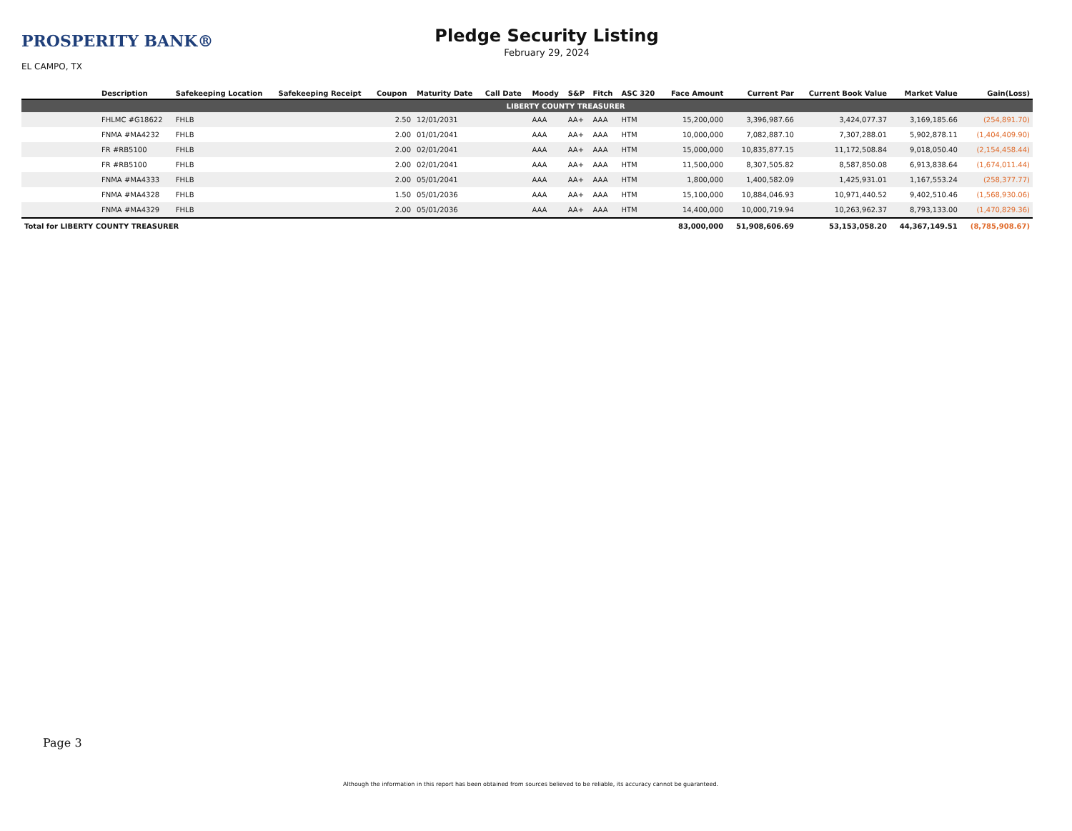PROSPERITY BANK®
EL CAMPO, TX
Pledge Security Listing
February 29, 2024
| | Description | Safekeeping Location | Safekeeping Receipt | Coupon | Maturity Date | Call Date | Moody | S&P | Fitch | ASC 320 | Face Amount | Current Par | Current Book Value | Market Value | Gain(Loss) |
| --- | --- | --- | --- | --- | --- | --- | --- | --- | --- | --- | --- | --- | --- | --- | --- |
| | LIBERTY COUNTY TREASURER | | | | | | | | | | | | | | |
| | FHLMC #G18622 | FHLB | | 2.50 | 12/01/2031 | | AAA | AA+ | AAA | HTM | 15,200,000 | 3,396,987.66 | 3,424,077.37 | 3,169,185.66 | (254,891.70) |
| | FNMA #MA4232 | FHLB | | 2.00 | 01/01/2041 | | AAA | AA+ | AAA | HTM | 10,000,000 | 7,082,887.10 | 7,307,288.01 | 5,902,878.11 | (1,404,409.90) |
| | FR #RB5100 | FHLB | | 2.00 | 02/01/2041 | | AAA | AA+ | AAA | HTM | 15,000,000 | 10,835,877.15 | 11,172,508.84 | 9,018,050.40 | (2,154,458.44) |
| | FR #RB5100 | FHLB | | 2.00 | 02/01/2041 | | AAA | AA+ | AAA | HTM | 11,500,000 | 8,307,505.82 | 8,587,850.08 | 6,913,838.64 | (1,674,011.44) |
| | FNMA #MA4333 | FHLB | | 2.00 | 05/01/2041 | | AAA | AA+ | AAA | HTM | 1,800,000 | 1,400,582.09 | 1,425,931.01 | 1,167,553.24 | (258,377.77) |
| | FNMA #MA4328 | FHLB | | 1.50 | 05/01/2036 | | AAA | AA+ | AAA | HTM | 15,100,000 | 10,884,046.93 | 10,971,440.52 | 9,402,510.46 | (1,568,930.06) |
| | FNMA #MA4329 | FHLB | | 2.00 | 05/01/2036 | | AAA | AA+ | AAA | HTM | 14,400,000 | 10,000,719.94 | 10,263,962.37 | 8,793,133.00 | (1,470,829.36) |
| Total for LIBERTY COUNTY TREASURER | | | | | | | | | | | 83,000,000 | 51,908,606.69 | 53,153,058.20 | 44,367,149.51 | (8,785,908.67) |
Page 3
Although the information in this report has been obtained from sources believed to be reliable, its accuracy cannot be guaranteed.